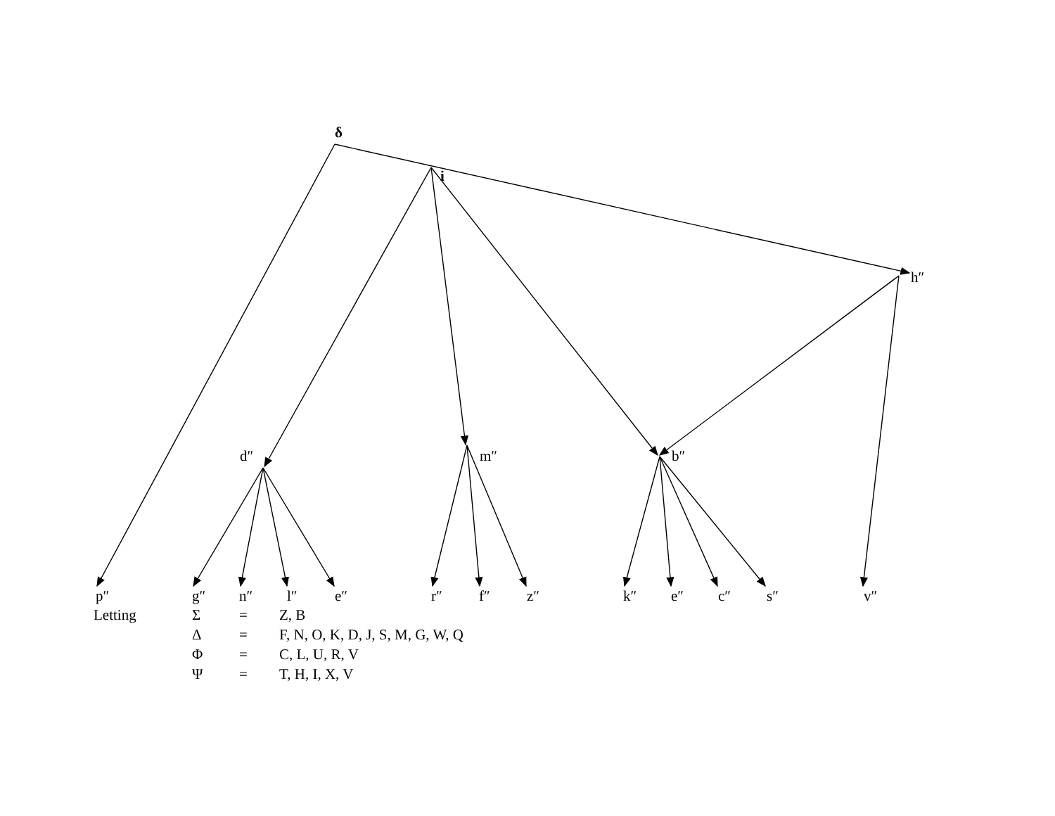δ
i
h″
d″ m″ b″
p″ g″ n″ l″ e″ r″ f″ z″ k″ e″ c″ s″ v″
| Letting | Σ | = | Z, B |
| | Δ | = | F, N, O, K, D, J, S, M, G, W, Q |
| | Φ | = | C, L, U, R, V |
| | Ψ | = | T, H, I, X, V |